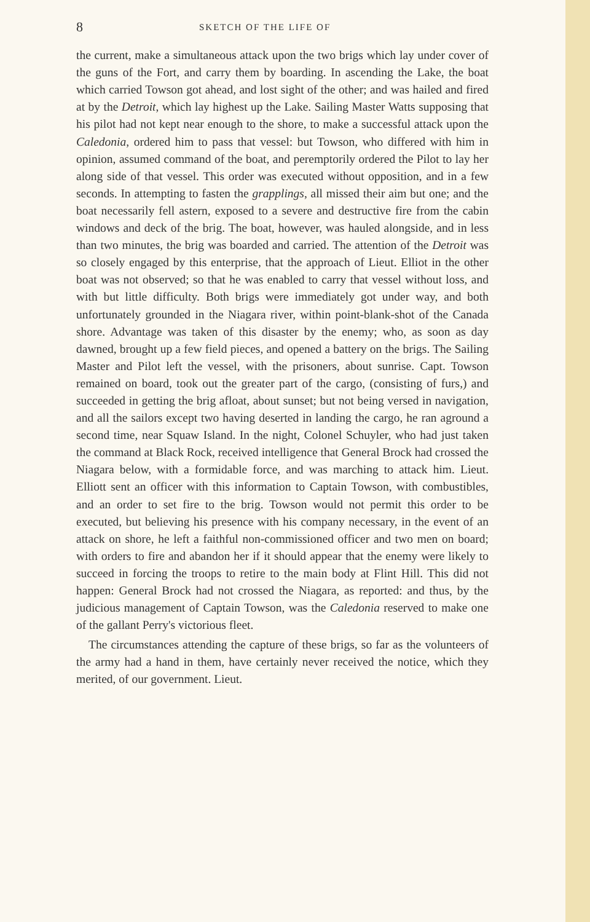8 SKETCH OF THE LIFE OF
the current, make a simultaneous attack upon the two brigs which lay under cover of the guns of the Fort, and carry them by boarding. In ascending the Lake, the boat which carried Towson got ahead, and lost sight of the other; and was hailed and fired at by the Detroit, which lay highest up the Lake. Sailing Master Watts supposing that his pilot had not kept near enough to the shore, to make a successful attack upon the Caledonia, ordered him to pass that vessel: but Towson, who differed with him in opinion, assumed command of the boat, and peremptorily ordered the Pilot to lay her along side of that vessel. This order was executed without opposition, and in a few seconds. In attempting to fasten the grapplings, all missed their aim but one; and the boat necessarily fell astern, exposed to a severe and destructive fire from the cabin windows and deck of the brig. The boat, however, was hauled alongside, and in less than two minutes, the brig was boarded and carried. The attention of the Detroit was so closely engaged by this enterprise, that the approach of Lieut. Elliot in the other boat was not observed; so that he was enabled to carry that vessel without loss, and with but little difficulty. Both brigs were immediately got under way, and both unfortunately grounded in the Niagara river, within point-blank-shot of the Canada shore. Advantage was taken of this disaster by the enemy; who, as soon as day dawned, brought up a few field pieces, and opened a battery on the brigs. The Sailing Master and Pilot left the vessel, with the prisoners, about sunrise. Capt. Towson remained on board, took out the greater part of the cargo, (consisting of furs,) and succeeded in getting the brig afloat, about sunset; but not being versed in navigation, and all the sailors except two having deserted in landing the cargo, he ran aground a second time, near Squaw Island. In the night, Colonel Schuyler, who had just taken the command at Black Rock, received intelligence that General Brock had crossed the Niagara below, with a formidable force, and was marching to attack him. Lieut. Elliott sent an officer with this information to Captain Towson, with combustibles, and an order to set fire to the brig. Towson would not permit this order to be executed, but believing his presence with his company necessary, in the event of an attack on shore, he left a faithful non-commissioned officer and two men on board; with orders to fire and abandon her if it should appear that the enemy were likely to succeed in forcing the troops to retire to the main body at Flint Hill. This did not happen: General Brock had not crossed the Niagara, as reported: and thus, by the judicious management of Captain Towson, was the Caledonia reserved to make one of the gallant Perry's victorious fleet.
The circumstances attending the capture of these brigs, so far as the volunteers of the army had a hand in them, have certainly never received the notice, which they merited, of our government. Lieut.